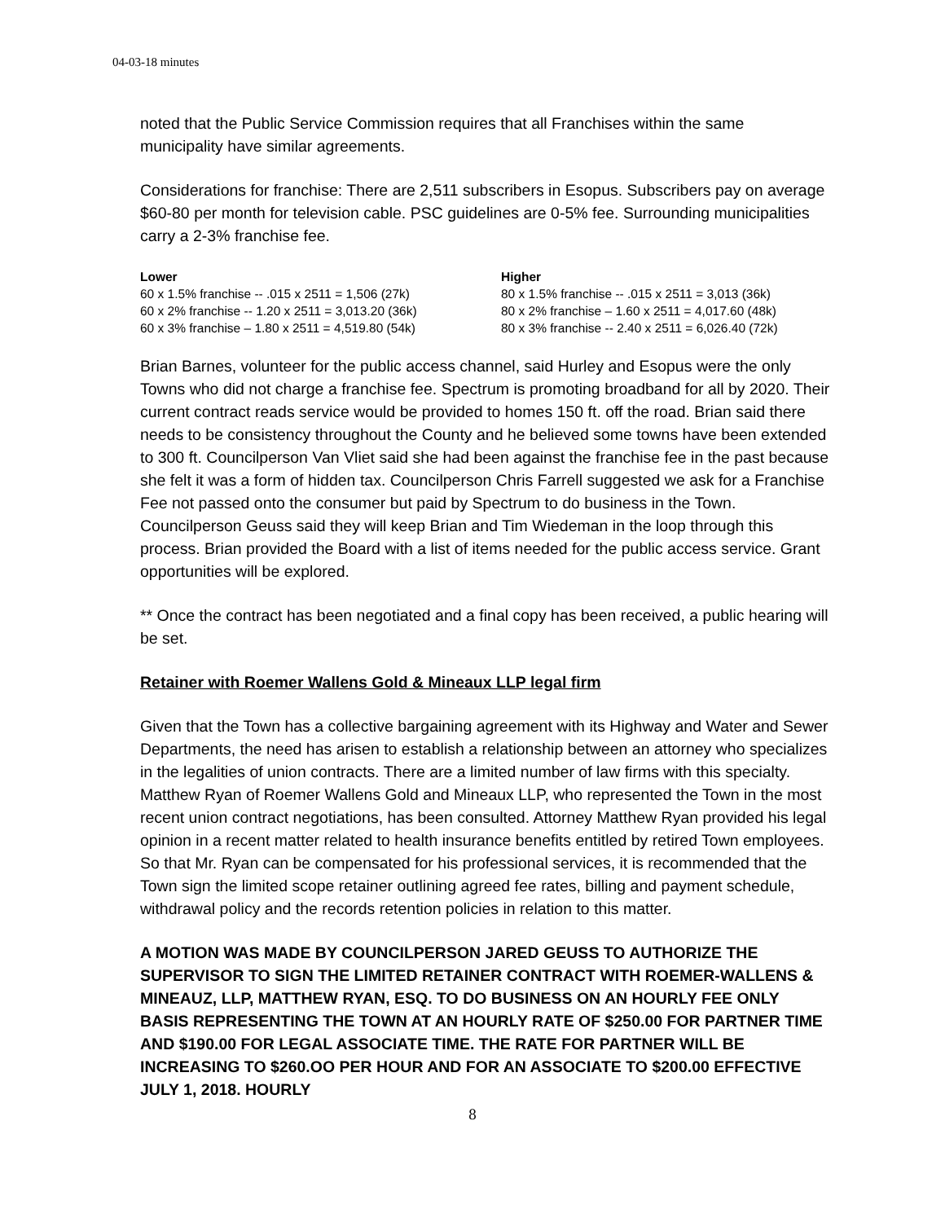04-03-18 minutes
noted that the Public Service Commission requires that all Franchises within the same municipality have similar agreements.
Considerations for franchise: There are 2,511 subscribers in Esopus. Subscribers pay on average $60-80 per month for television cable. PSC guidelines are 0-5% fee. Surrounding municipalities carry a 2-3% franchise fee.
| Lower | Higher |
| --- | --- |
| 60 x 1.5% franchise -- .015 x 2511 = 1,506 (27k) | 80 x 1.5% franchise -- .015 x 2511 = 3,013 (36k) |
| 60 x 2% franchise -- 1.20 x 2511 = 3,013.20 (36k) | 80 x 2% franchise – 1.60 x 2511 = 4,017.60 (48k) |
| 60 x 3% franchise – 1.80 x 2511 = 4,519.80 (54k) | 80 x 3% franchise -- 2.40 x 2511 = 6,026.40 (72k) |
Brian Barnes, volunteer for the public access channel, said Hurley and Esopus were the only Towns who did not charge a franchise fee. Spectrum is promoting broadband for all by 2020. Their current contract reads service would be provided to homes 150 ft. off the road. Brian said there needs to be consistency throughout the County and he believed some towns have been extended to 300 ft. Councilperson Van Vliet said she had been against the franchise fee in the past because she felt it was a form of hidden tax. Councilperson Chris Farrell suggested we ask for a Franchise Fee not passed onto the consumer but paid by Spectrum to do business in the Town. Councilperson Geuss said they will keep Brian and Tim Wiedeman in the loop through this process. Brian provided the Board with a list of items needed for the public access service. Grant opportunities will be explored.
** Once the contract has been negotiated and a final copy has been received, a public hearing will be set.
Retainer with Roemer Wallens Gold & Mineaux LLP legal firm
Given that the Town has a collective bargaining agreement with its Highway and Water and Sewer Departments, the need has arisen to establish a relationship between an attorney who specializes in the legalities of union contracts. There are a limited number of law firms with this specialty. Matthew Ryan of Roemer Wallens Gold and Mineaux LLP, who represented the Town in the most recent union contract negotiations, has been consulted. Attorney Matthew Ryan provided his legal opinion in a recent matter related to health insurance benefits entitled by retired Town employees. So that Mr. Ryan can be compensated for his professional services, it is recommended that the Town sign the limited scope retainer outlining agreed fee rates, billing and payment schedule, withdrawal policy and the records retention policies in relation to this matter.
A MOTION WAS MADE BY COUNCILPERSON JARED GEUSS TO AUTHORIZE THE SUPERVISOR TO SIGN THE LIMITED RETAINER CONTRACT WITH ROEMER-WALLENS & MINEAUZ, LLP, MATTHEW RYAN, ESQ. TO DO BUSINESS ON AN HOURLY FEE ONLY BASIS REPRESENTING THE TOWN AT AN HOURLY RATE OF $250.00 FOR PARTNER TIME AND $190.00 FOR LEGAL ASSOCIATE TIME. THE RATE FOR PARTNER WILL BE INCREASING TO $260.OO PER HOUR AND FOR AN ASSOCIATE TO $200.00 EFFECTIVE JULY 1, 2018. HOURLY
8